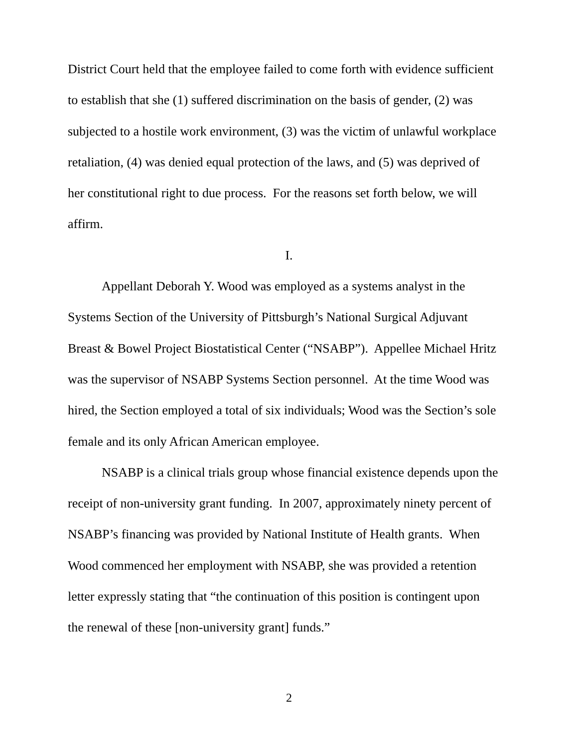District Court held that the employee failed to come forth with evidence sufficient
to establish that she (1) suffered discrimination on the basis of gender, (2) was
subjected to a hostile work environment, (3) was the victim of unlawful workplace
retaliation, (4) was denied equal protection of the laws, and (5) was deprived of
her constitutional right to due process. For the reasons set forth below, we will
affirm.
I.
Appellant Deborah Y. Wood was employed as a systems analyst in the
Systems Section of the University of Pittsburgh’s National Surgical Adjuvant
Breast & Bowel Project Biostatistical Center (“NSABP”). Appellee Michael Hritz
was the supervisor of NSABP Systems Section personnel. At the time Wood was
hired, the Section employed a total of six individuals; Wood was the Section’s sole
female and its only African American employee.
NSABP is a clinical trials group whose financial existence depends upon the
receipt of non-university grant funding. In 2007, approximately ninety percent of
NSABP’s financing was provided by National Institute of Health grants. When
Wood commenced her employment with NSABP, she was provided a retention
letter expressly stating that “the continuation of this position is contingent upon
the renewal of these [non-university grant] funds.”
2